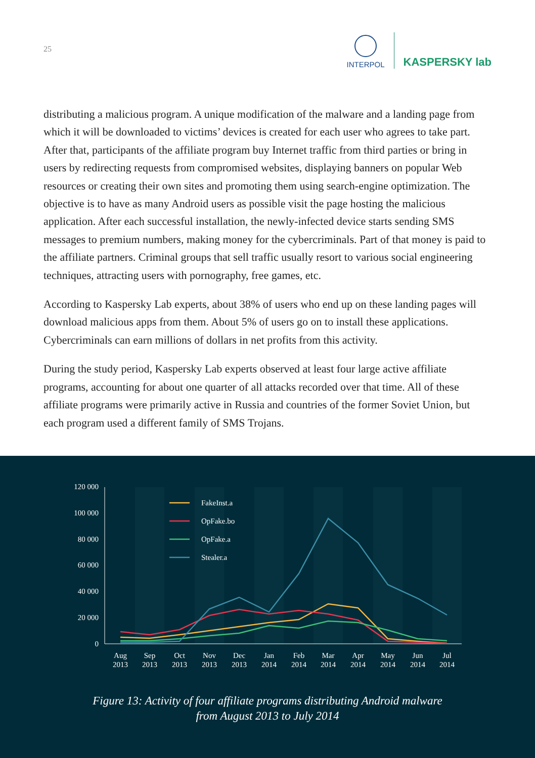25
INTERPOL
KASPERSKY lab
distributing a malicious program. A unique modification of the malware and a landing page from which it will be downloaded to victims’ devices is created for each user who agrees to take part. After that, participants of the affiliate program buy Internet traffic from third parties or bring in users by redirecting requests from compromised websites, displaying banners on popular Web resources or creating their own sites and promoting them using search-engine optimization. The objective is to have as many Android users as possible visit the page hosting the malicious application. After each successful installation, the newly-infected device starts sending SMS messages to premium numbers, making money for the cybercriminals. Part of that money is paid to the affiliate partners. Criminal groups that sell traffic usually resort to various social engineering techniques, attracting users with pornography, free games, etc.
According to Kaspersky Lab experts, about 38% of users who end up on these landing pages will download malicious apps from them. About 5% of users go on to install these applications. Cybercriminals can earn millions of dollars in net profits from this activity.
During the study period, Kaspersky Lab experts observed at least four large active affiliate programs, accounting for about one quarter of all attacks recorded over that time. All of these affiliate programs were primarily active in Russia and countries of the former Soviet Union, but each program used a different family of SMS Trojans.
120 000
100 000
80 000
60 000
40 000
20 000
0
Aug
2013
Sep
2013
Oct
2013
Nov
2013
Dec
2013
Jan
2014
Feb
2014
Mar
2014
Apr
2014
May
2014
Jun
2014
Jul
2014
FakeInst.a
OpFake.bo
OpFake.a
Stealer.a
Figure 13: Activity of four affiliate programs distributing Android malware
from August 2013 to July 2014